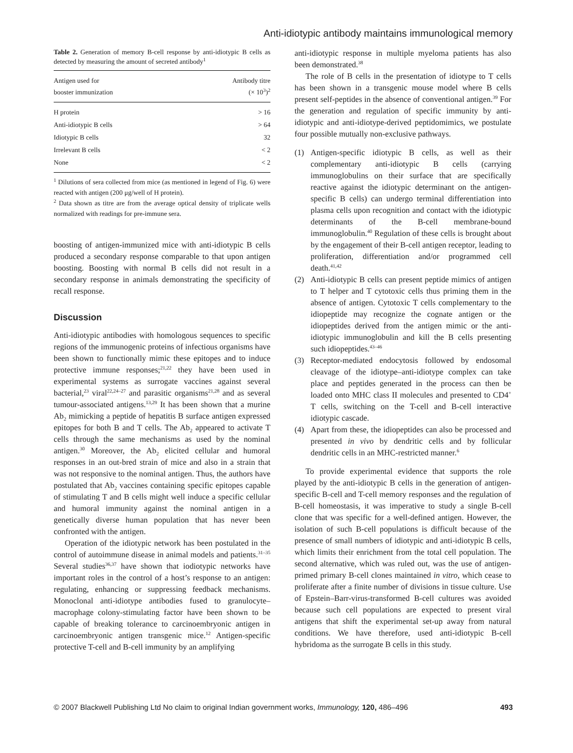Anti-idiotypic antibody maintains immunological memory
Table 2. Generation of memory B-cell response by anti-idiotypic B cells as detected by measuring the amount of secreted antibody<sup>1</sup>
| Antigen used for booster immunization | Antibody titre (× 10<sup>3</sup>)<sup>2</sup> |
| --- | --- |
| H protein | > 16 |
| Anti-idiotypic B cells | > 64 |
| Idiotypic B cells | 32 |
| Irrelevant B cells | < 2 |
| None | < 2 |
<sup>1</sup> Dilutions of sera collected from mice (as mentioned in legend of Fig. 6) were reacted with antigen (200 μg/well of H protein).
<sup>2</sup> Data shown as titre are from the average optical density of triplicate wells normalized with readings for pre-immune sera.
boosting of antigen-immunized mice with anti-idiotypic B cells produced a secondary response comparable to that upon antigen boosting. Boosting with normal B cells did not result in a secondary response in animals demonstrating the specificity of recall response.
Discussion
Anti-idiotypic antibodies with homologous sequences to specific regions of the immunogenic proteins of infectious organisms have been shown to functionally mimic these epitopes and to induce protective immune responses;<sup>21,22</sup> they have been used in experimental systems as surrogate vaccines against several bacterial,<sup>23</sup> viral<sup>22,24–27</sup> and parasitic organisms<sup>21,28</sup> and as several tumour-associated antigens.<sup>13,29</sup> It has been shown that a murine Ab<sub>2</sub> mimicking a peptide of hepatitis B surface antigen expressed epitopes for both B and T cells. The Ab<sub>2</sub> appeared to activate T cells through the same mechanisms as used by the nominal antigen.<sup>30</sup> Moreover, the Ab<sub>2</sub> elicited cellular and humoral responses in an out-bred strain of mice and also in a strain that was not responsive to the nominal antigen. Thus, the authors have postulated that Ab<sub>2</sub> vaccines containing specific epitopes capable of stimulating T and B cells might well induce a specific cellular and humoral immunity against the nominal antigen in a genetically diverse human population that has never been confronted with the antigen.
Operation of the idiotypic network has been postulated in the control of autoimmune disease in animal models and patients.<sup>31–35</sup> Several studies<sup>36,37</sup> have shown that iodiotypic networks have important roles in the control of a host’s response to an antigen: regulating, enhancing or suppressing feedback mechanisms. Monoclonal anti-idiotype antibodies fused to granulocyte–macrophage colony-stimulating factor have been shown to be capable of breaking tolerance to carcinoembryonic antigen in carcinoembryonic antigen transgenic mice.<sup>12</sup> Antigen-specific protective T-cell and B-cell immunity by an amplifying
anti-idiotypic response in multiple myeloma patients has also been demonstrated.<sup>38</sup>
The role of B cells in the presentation of idiotype to T cells has been shown in a transgenic mouse model where B cells present self-peptides in the absence of conventional antigen.<sup>39</sup> For the generation and regulation of specific immunity by anti-idiotypic and anti-idiotype-derived peptidomimics, we postulate four possible mutually non-exclusive pathways.
(1) Antigen-specific idiotypic B cells, as well as their complementary anti-idiotypic B cells (carrying immunoglobulins on their surface that are specifically reactive against the idiotypic determinant on the antigen-specific B cells) can undergo terminal differentiation into plasma cells upon recognition and contact with the idiotypic determinants of the B-cell membrane-bound immunoglobulin.<sup>40</sup> Regulation of these cells is brought about by the engagement of their B-cell antigen receptor, leading to proliferation, differentiation and/or programmed cell death.<sup>41,42</sup>
(2) Anti-idiotypic B cells can present peptide mimics of antigen to T helper and T cytotoxic cells thus priming them in the absence of antigen. Cytotoxic T cells complementary to the idiopeptide may recognize the cognate antigen or the idiopeptides derived from the antigen mimic or the anti-idiotypic immunoglobulin and kill the B cells presenting such idiopeptides.<sup>43–46</sup>
(3) Receptor-mediated endocytosis followed by endosomal cleavage of the idiotype–anti-idiotype complex can take place and peptides generated in the process can then be loaded onto MHC class II molecules and presented to CD4<sup>+</sup> T cells, switching on the T-cell and B-cell interactive idiotypic cascade.
(4) Apart from these, the idiopeptides can also be processed and presented in vivo by dendritic cells and by follicular dendritic cells in an MHC-restricted manner.<sup>6</sup>
To provide experimental evidence that supports the role played by the anti-idiotypic B cells in the generation of antigen-specific B-cell and T-cell memory responses and the regulation of B-cell homeostasis, it was imperative to study a single B-cell clone that was specific for a well-defined antigen. However, the isolation of such B-cell populations is difficult because of the presence of small numbers of idiotypic and anti-idiotypic B cells, which limits their enrichment from the total cell population. The second alternative, which was ruled out, was the use of antigen-primed primary B-cell clones maintained in vitro, which cease to proliferate after a finite number of divisions in tissue culture. Use of Epstein–Barr-virus-transformed B-cell cultures was avoided because such cell populations are expected to present viral antigens that shift the experimental set-up away from natural conditions. We have therefore, used anti-idiotypic B-cell hybridoma as the surrogate B cells in this study.
© 2007 Blackwell Publishing Ltd No claim to original Indian government works, Immunology, 120, 486–496 493